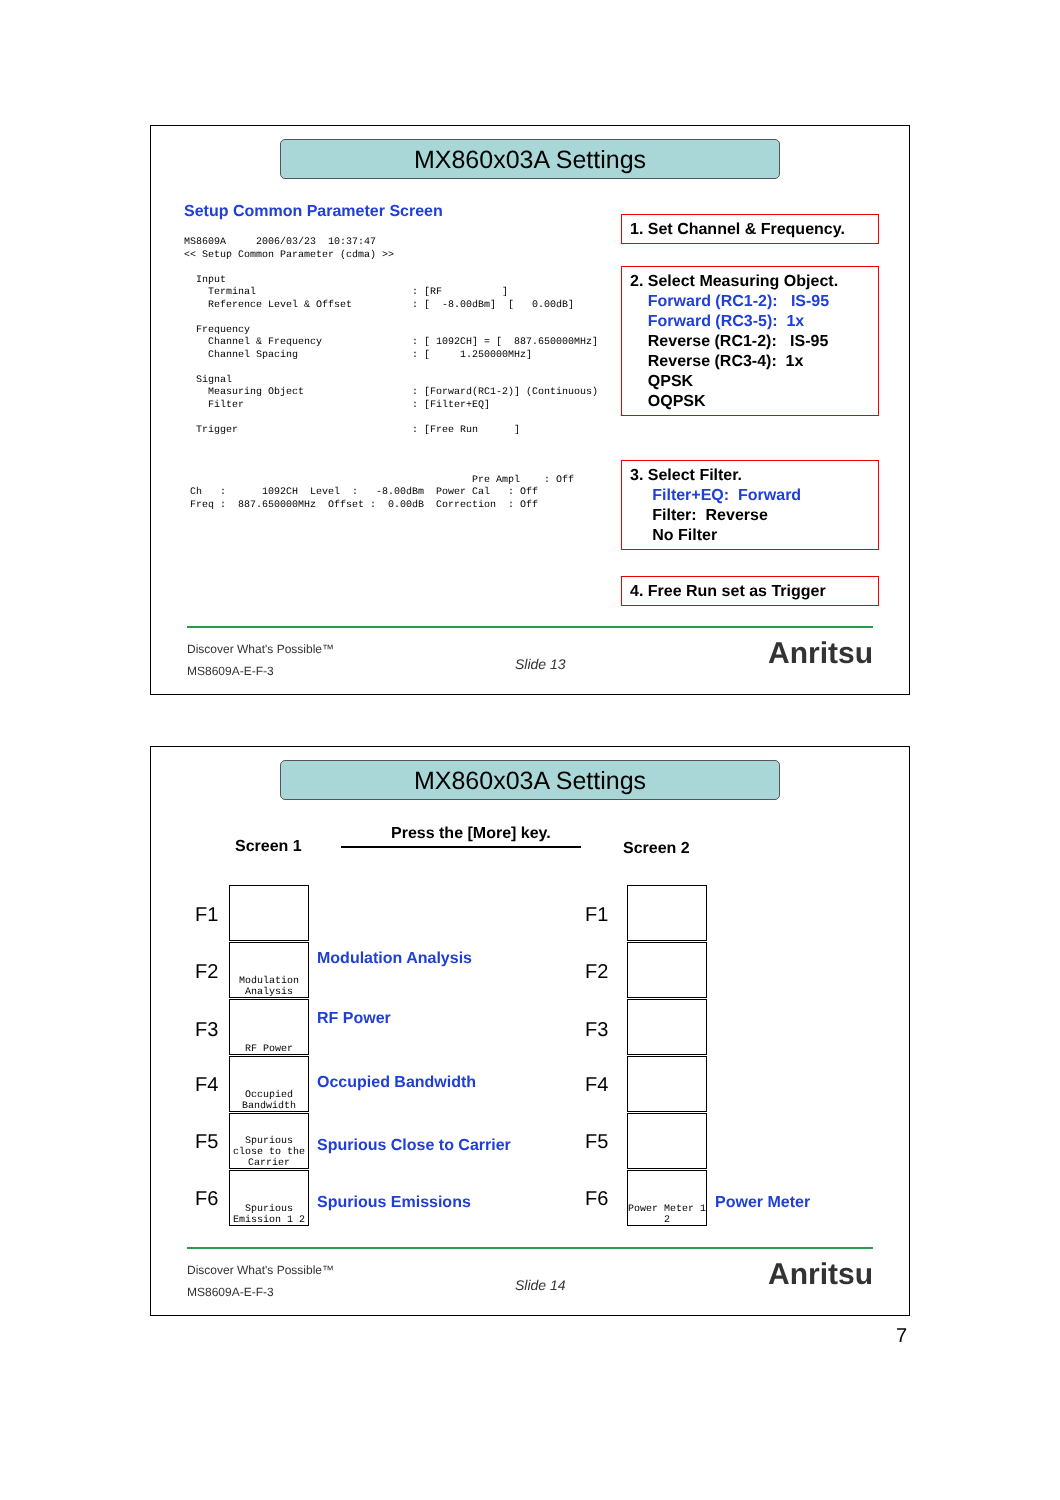MX860x03A Settings
Setup Common Parameter Screen
MS8609A 2006/03/23 10:37:47 << Setup Common Parameter (cdma) >> Input Terminal : [RF ] Reference Level & Offset : [ -8.00dBm] [ 0.00dB] Frequency Channel & Frequency : [ 1092CH] = [ 887.650000MHz] Channel Spacing : [ 1.250000MHz] Signal Measuring Object : [Forward(RC1-2)] (Continuous) Filter : [Filter+EQ] Trigger : [Free Run ] Pre Ampl : Off Ch : 1092CH Level : -8.00dBm Power Cal : Off Freq : 887.650000MHz Offset : 0.00dB Correction : Off
1. Set Channel & Frequency.
2. Select Measuring Object.
Forward (RC1-2): IS-95
Forward (RC3-5): 1x
Reverse (RC1-2): IS-95
Reverse (RC3-4): 1x
QPSK
OQPSK
3. Select Filter.
Filter+EQ: Forward
Filter: Reverse
No Filter
4. Free Run set as Trigger
Discover What's Possible™
Slide 13
MS8609A-E-F-3
Anritsu
MX860x03A Settings
Screen 1
Press the [More] key.
Screen 2
F1
F2
Modulation Analysis
Modulation Analysis
F3
RF Power
RF Power
F4
Occupied Bandwidth
Occupied Bandwidth
F5
Spurious close to the Carrier
Spurious Close to Carrier
F6
Spurious Emission 1 2
Spurious Emissions
F1
F2
F3
F4
F5
F6
Power Meter 1 2
Power Meter
Discover What's Possible™
Slide 14
MS8609A-E-F-3
Anritsu
7